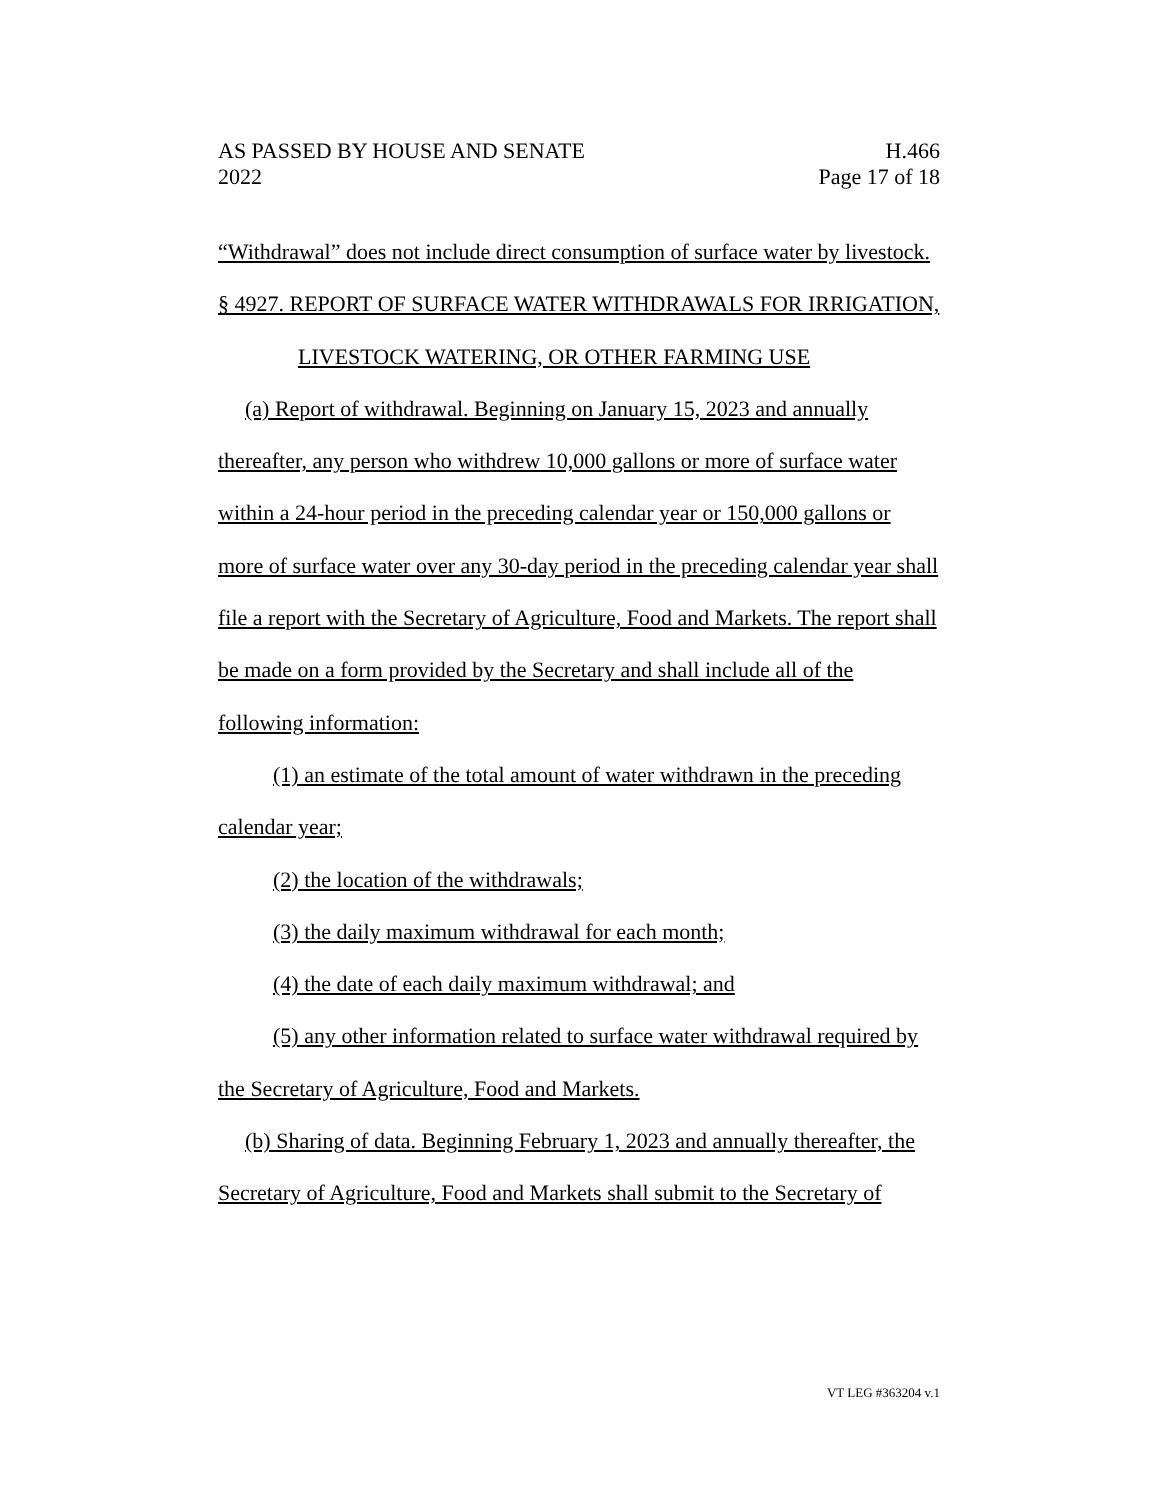AS PASSED BY HOUSE AND SENATE
2022
H.466
Page 17 of 18
“Withdrawal” does not include direct consumption of surface water by livestock.
§ 4927. REPORT OF SURFACE WATER WITHDRAWALS FOR IRRIGATION, LIVESTOCK WATERING, OR OTHER FARMING USE
(a) Report of withdrawal. Beginning on January 15, 2023 and annually thereafter, any person who withdrew 10,000 gallons or more of surface water within a 24-hour period in the preceding calendar year or 150,000 gallons or more of surface water over any 30-day period in the preceding calendar year shall file a report with the Secretary of Agriculture, Food and Markets. The report shall be made on a form provided by the Secretary and shall include all of the following information:
(1) an estimate of the total amount of water withdrawn in the preceding calendar year;
(2) the location of the withdrawals;
(3) the daily maximum withdrawal for each month;
(4) the date of each daily maximum withdrawal; and
(5) any other information related to surface water withdrawal required by the Secretary of Agriculture, Food and Markets.
(b) Sharing of data. Beginning February 1, 2023 and annually thereafter, the Secretary of Agriculture, Food and Markets shall submit to the Secretary of
VT LEG #363204 v.1